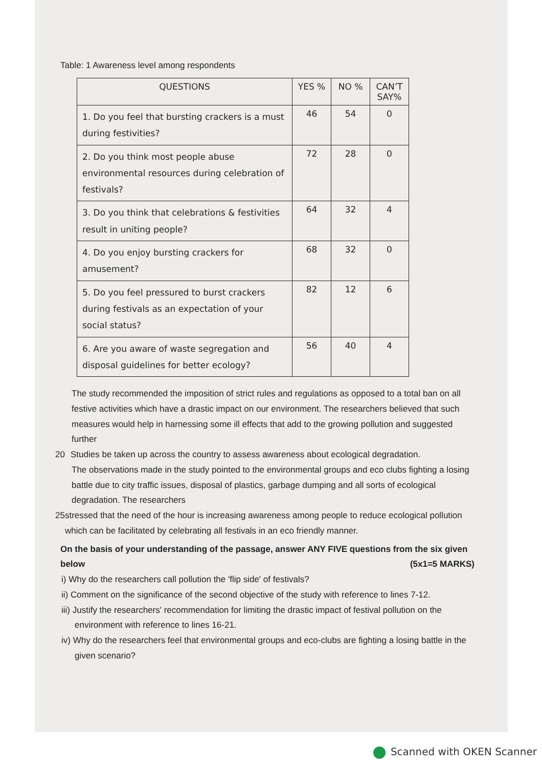Table: 1 Awareness level among respondents
| QUESTIONS | YES % | NO % | CAN’T SAY% |
| --- | --- | --- | --- |
| 1. Do you feel that bursting crackers is a must during festivities? | 46 | 54 | 0 |
| 2. Do you think most people abuse environmental resources during celebration of festivals? | 72 | 28 | 0 |
| 3. Do you think that celebrations & festivities result in uniting people? | 64 | 32 | 4 |
| 4. Do you enjoy bursting crackers for amusement? | 68 | 32 | 0 |
| 5. Do you feel pressured to burst crackers during festivals as an expectation of your social status? | 82 | 12 | 6 |
| 6. Are you aware of waste segregation and disposal guidelines for better ecology? | 56 | 40 | 4 |
The study recommended the imposition of strict rules and regulations as opposed to a total ban on all festive activities which have a drastic impact on our environment. The researchers believed that such measures would help in harnessing some ill effects that add to the growing pollution and suggested further
20 Studies be taken up across the country to assess awareness about ecological degradation.
The observations made in the study pointed to the environmental groups and eco clubs fighting a losing battle due to city traffic issues, disposal of plastics, garbage dumping and all sorts of ecological degradation. The researchers
25 stressed that the need of the hour is increasing awareness among people to reduce ecological pollution which can be facilitated by celebrating all festivals in an eco friendly manner.
On the basis of your understanding of the passage, answer ANY FIVE questions from the six given below (5x1=5 MARKS)
i) Why do the researchers call pollution the 'flip side' of festivals?
ii) Comment on the significance of the second objective of the study with reference to lines 7-12.
iii) Justify the researchers' recommendation for limiting the drastic impact of festival pollution on the environment with reference to lines 16-21.
iv) Why do the researchers feel that environmental groups and eco-clubs are fighting a losing battle in the given scenario?
Scanned with OKEN Scanner